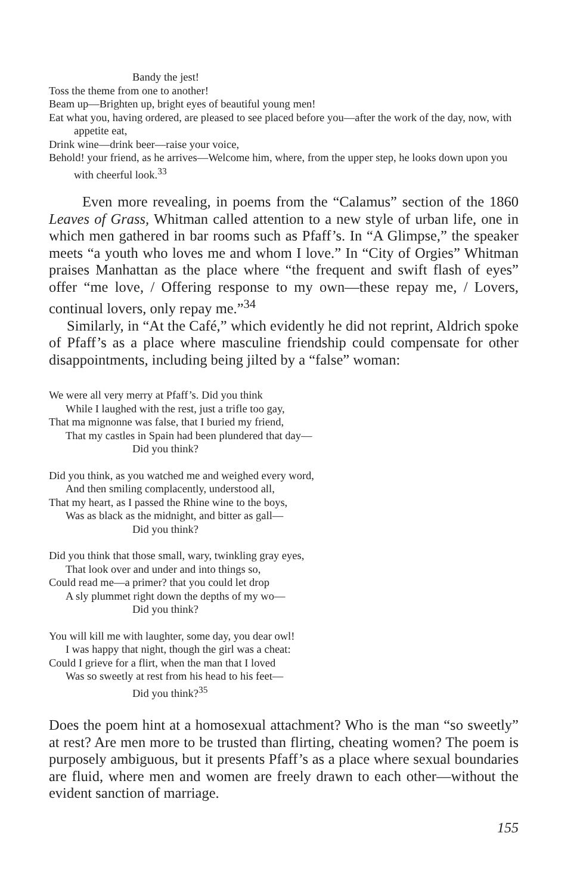Bandy the jest!
Toss the theme from one to another!
Beam up—Brighten up, bright eyes of beautiful young men!
Eat what you, having ordered, are pleased to see placed before you—after the work of the day, now, with appetite eat,
Drink wine—drink beer—raise your voice,
Behold! your friend, as he arrives—Welcome him, where, from the upper step, he looks down upon you with cheerful look.<sup>33</sup>
Even more revealing, in poems from the “Calamus” section of the 1860 Leaves of Grass, Whitman called attention to a new style of urban life, one in which men gathered in bar rooms such as Pfaff’s. In “A Glimpse,” the speaker meets “a youth who loves me and whom I love.” In “City of Orgies” Whitman praises Manhattan as the place where “the frequent and swift flash of eyes” offer “me love, / Offering response to my own—these repay me, / Lovers, continual lovers, only repay me.”<sup>34</sup>
Similarly, in “At the Café,” which evidently he did not reprint, Aldrich spoke of Pfaff’s as a place where masculine friendship could compensate for other disappointments, including being jilted by a “false” woman:
We were all very merry at Pfaff’s. Did you think
While I laughed with the rest, just a trifle too gay,
That ma mignonne was false, that I buried my friend,
That my castles in Spain had been plundered that day—
Did you think?
Did you think, as you watched me and weighed every word,
And then smiling complacently, understood all,
That my heart, as I passed the Rhine wine to the boys,
Was as black as the midnight, and bitter as gall—
Did you think?
Did you think that those small, wary, twinkling gray eyes,
That look over and under and into things so,
Could read me—a primer? that you could let drop
A sly plummet right down the depths of my wo—
Did you think?
You will kill me with laughter, some day, you dear owl!
I was happy that night, though the girl was a cheat:
Could I grieve for a flirt, when the man that I loved
Was so sweetly at rest from his head to his feet—
Did you think?<sup>35</sup>
Does the poem hint at a homosexual attachment? Who is the man “so sweetly” at rest? Are men more to be trusted than flirting, cheating women? The poem is purposely ambiguous, but it presents Pfaff’s as a place where sexual boundaries are fluid, where men and women are freely drawn to each other—without the evident sanction of marriage.
155